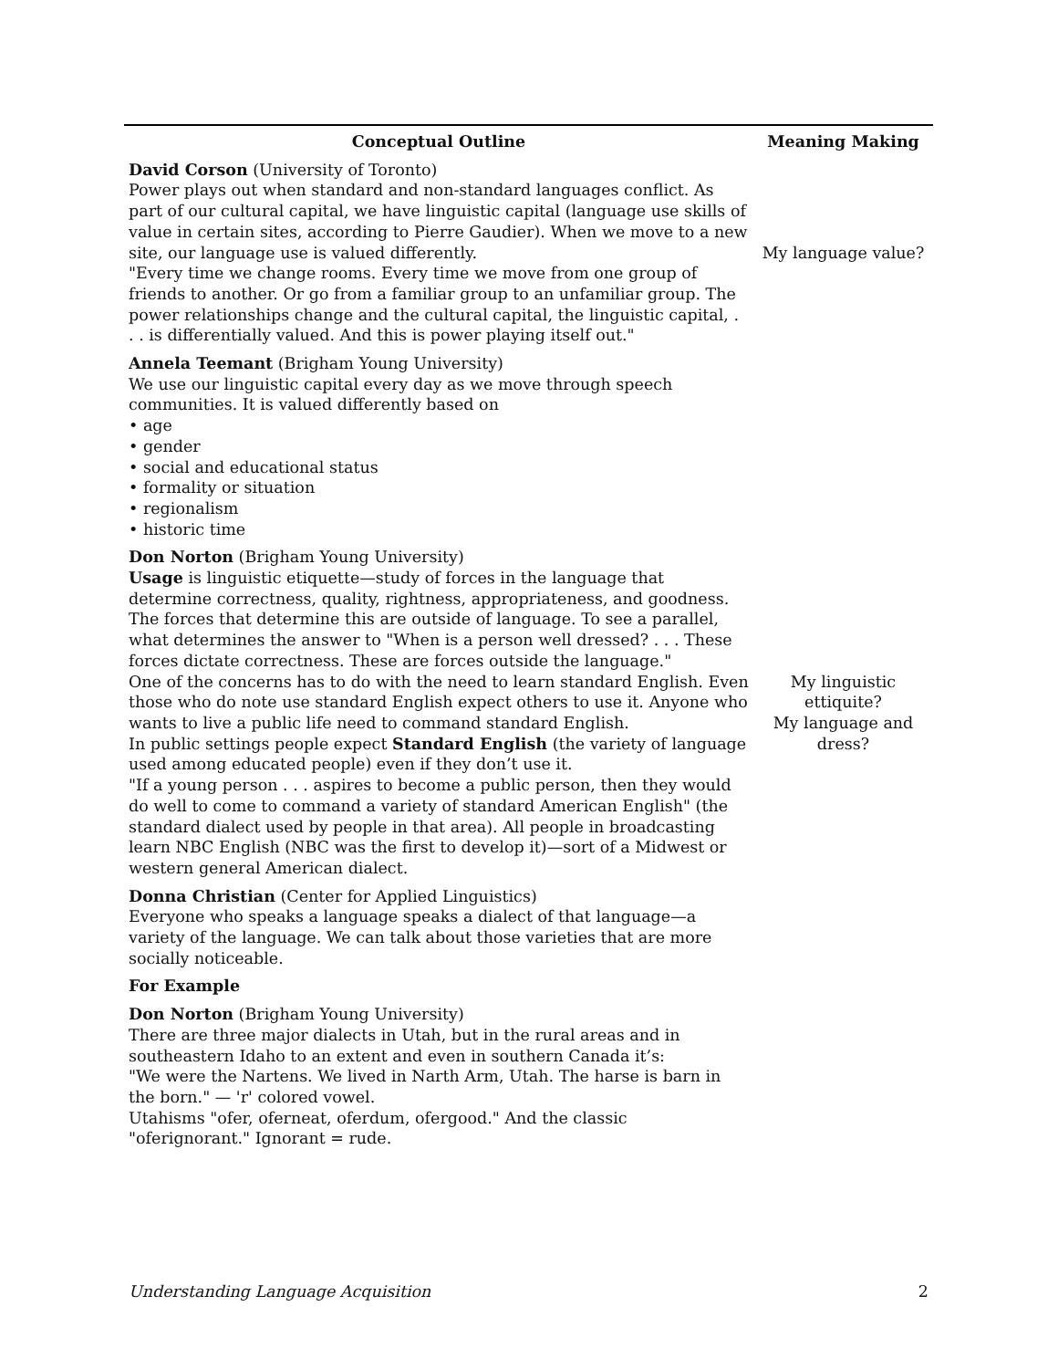| Conceptual Outline | Meaning Making |
| --- | --- |
| David Corson (University of Toronto) Power plays out when standard and non-standard languages conflict. As part of our cultural capital, we have linguistic capital (language use skills of value in certain sites, according to Pierre Gaudier). When we move to a new site, our language use is valued differently. "Every time we change rooms. Every time we move from one group of friends to another. Or go from a familiar group to an unfamiliar group. The power relationships change and the cultural capital, the linguistic capital, . . . is differentially valued. And this is power playing itself out." | My language value? |
| Annela Teemant (Brigham Young University) We use our linguistic capital every day as we move through speech communities. It is valued differently based on • age • gender • social and educational status • formality or situation • regionalism • historic time | |
| Don Norton (Brigham Young University) Usage is linguistic etiquette—study of forces in the language that determine correctness, quality, rightness, appropriateness, and goodness. The forces that determine this are outside of language. To see a parallel, what determines the answer to "When is a person well dressed? . . . These forces dictate correctness. These are forces outside the language." One of the concerns has to do with the need to learn standard English. Even those who do note use standard English expect others to use it. Anyone who wants to live a public life need to command standard English. In public settings people expect Standard English (the variety of language used among educated people) even if they don’t use it. "If a young person . . . aspires to become a public person, then they would do well to come to command a variety of standard American English" (the standard dialect used by people in that area). All people in broadcasting learn NBC English (NBC was the first to develop it)—sort of a Midwest or western general American dialect. | My linguistic ettiquite? My language and dress? |
| Donna Christian (Center for Applied Linguistics) Everyone who speaks a language speaks a dialect of that language—a variety of the language. We can talk about those varieties that are more socially noticeable. | |
| For Example | |
| Don Norton (Brigham Young University) There are three major dialects in Utah, but in the rural areas and in southeastern Idaho to an extent and even in southern Canada it’s: "We were the Nartens. We lived in Narth Arm, Utah. The harse is barn in the born." — 'r' colored vowel. Utahisms "ofer, oferneat, oferdum, ofergood." And the classic "oferignorant." Ignorant = rude. | |
Understanding Language Acquisition 2